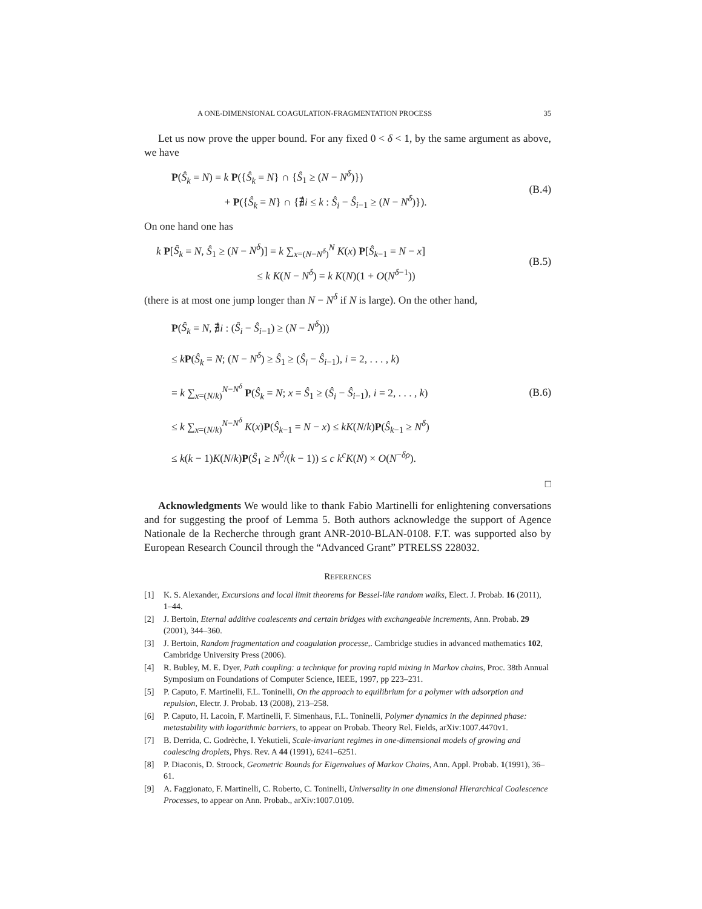A ONE-DIMENSIONAL COAGULATION-FRAGMENTATION PROCESS 35
Let us now prove the upper bound. For any fixed 0 < δ < 1, by the same argument as above, we have
P(Ŝ<sub>k</sub> = N) = k P({Ŝ<sub>k</sub> = N} ∩ {Ŝ<sub>1</sub> ≥ (N − N<sup>δ</sup>)})
+ P({Ŝ<sub>k</sub> = N} ∩ {∄i ≤ k : Ŝ<sub>i</sub> − Ŝ<sub>i−1</sub> ≥ (N − N<sup>δ</sup>)}).
(B.4)
On one hand one has
k P[Ŝ<sub>k</sub> = N, Ŝ<sub>1</sub> ≥ (N − N<sup>δ</sup>)] = k ∑<sub>x=(N−N<sup>δ</sup>)</sub><sup>N</sup> K(x) P[Ŝ<sub>k−1</sub> = N − x]
≤ k K(N − N<sup>δ</sup>) = k K(N)(1 + O(N<sup>δ−1</sup>))
(B.5)
(there is at most one jump longer than N − N<sup>δ</sup> if N is large). On the other hand,
P(Ŝ<sub>k</sub> = N, ∄i : (Ŝ<sub>i</sub> − Ŝ<sub>i−1</sub>) ≥ (N − N<sup>δ</sup>)))
≤ kP(Ŝ<sub>k</sub> = N; (N − N<sup>δ</sup>) ≥ Ŝ<sub>1</sub> ≥ (Ŝ<sub>i</sub> − Ŝ<sub>i−1</sub>), i = 2, . . . , k)
= k ∑<sub>x=(N/k)</sub><sup>N−N<sup>δ</sup></sup> P(Ŝ<sub>k</sub> = N; x = Ŝ<sub>1</sub> ≥ (Ŝ<sub>i</sub> − Ŝ<sub>i−1</sub>), i = 2, . . . , k)
≤ k ∑<sub>x=(N/k)</sub><sup>N−N<sup>δ</sup></sup> K(x)P(Ŝ<sub>k−1</sub> = N − x) ≤ kK(N/k)P(Ŝ<sub>k−1</sub> ≥ N<sup>δ</sup>)
≤ k(k − 1)K(N/k)P(Ŝ<sub>1</sub> ≥ N<sup>δ</sup>/(k − 1)) ≤ c k<sup>c</sup>K(N) × O(N<sup>−δρ</sup>).
(B.6)
□
Acknowledgments We would like to thank Fabio Martinelli for enlightening conversations and for suggesting the proof of Lemma 5. Both authors acknowledge the support of Agence Nationale de la Recherche through grant ANR-2010-BLAN-0108. F.T. was supported also by European Research Council through the “Advanced Grant” PTRELSS 228032.
REFERENCES
[1] K. S. Alexander, Excursions and local limit theorems for Bessel-like random walks, Elect. J. Probab. 16 (2011), 1–44.
[2] J. Bertoin, Eternal additive coalescents and certain bridges with exchangeable increments, Ann. Probab. 29 (2001), 344–360.
[3] J. Bertoin, Random fragmentation and coagulation processe,. Cambridge studies in advanced mathematics 102, Cambridge University Press (2006).
[4] R. Bubley, M. E. Dyer, Path coupling: a technique for proving rapid mixing in Markov chains, Proc. 38th Annual Symposium on Foundations of Computer Science, IEEE, 1997, pp 223–231.
[5] P. Caputo, F. Martinelli, F.L. Toninelli, On the approach to equilibrium for a polymer with adsorption and repulsion, Electr. J. Probab. 13 (2008), 213–258.
[6] P. Caputo, H. Lacoin, F. Martinelli, F. Simenhaus, F.L. Toninelli, Polymer dynamics in the depinned phase: metastability with logarithmic barriers, to appear on Probab. Theory Rel. Fields, arXiv:1007.4470v1.
[7] B. Derrida, C. Godrèche, I. Yekutieli, Scale-invariant regimes in one-dimensional models of growing and coalescing droplets, Phys. Rev. A 44 (1991), 6241–6251.
[8] P. Diaconis, D. Stroock, Geometric Bounds for Eigenvalues of Markov Chains, Ann. Appl. Probab. 1(1991), 36–61.
[9] A. Faggionato, F. Martinelli, C. Roberto, C. Toninelli, Universality in one dimensional Hierarchical Coalescence Processes, to appear on Ann. Probab., arXiv:1007.0109.